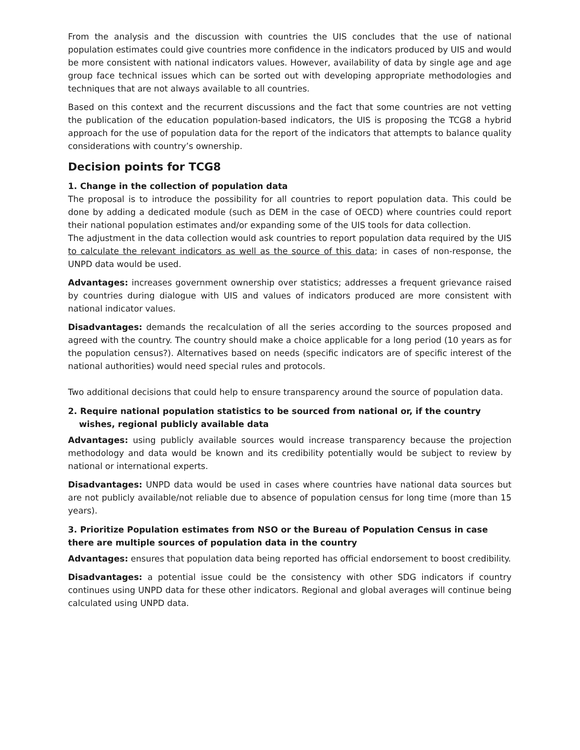From the analysis and the discussion with countries the UIS concludes that the use of national population estimates could give countries more confidence in the indicators produced by UIS and would be more consistent with national indicators values. However, availability of data by single age and age group face technical issues which can be sorted out with developing appropriate methodologies and techniques that are not always available to all countries.
Based on this context and the recurrent discussions and the fact that some countries are not vetting the publication of the education population-based indicators, the UIS is proposing the TCG8 a hybrid approach for the use of population data for the report of the indicators that attempts to balance quality considerations with country’s ownership.
Decision points for TCG8
1. Change in the collection of population data
The proposal is to introduce the possibility for all countries to report population data. This could be done by adding a dedicated module (such as DEM in the case of OECD) where countries could report their national population estimates and/or expanding some of the UIS tools for data collection.
The adjustment in the data collection would ask countries to report population data required by the UIS to calculate the relevant indicators as well as the source of this data; in cases of non-response, the UNPD data would be used.
Advantages: increases government ownership over statistics; addresses a frequent grievance raised by countries during dialogue with UIS and values of indicators produced are more consistent with national indicator values.
Disadvantages: demands the recalculation of all the series according to the sources proposed and agreed with the country. The country should make a choice applicable for a long period (10 years as for the population census?). Alternatives based on needs (specific indicators are of specific interest of the national authorities) would need special rules and protocols.
Two additional decisions that could help to ensure transparency around the source of population data.
2. Require national population statistics to be sourced from national or, if the country wishes, regional publicly available data
Advantages: using publicly available sources would increase transparency because the projection methodology and data would be known and its credibility potentially would be subject to review by national or international experts.
Disadvantages: UNPD data would be used in cases where countries have national data sources but are not publicly available/not reliable due to absence of population census for long time (more than 15 years).
3. Prioritize Population estimates from NSO or the Bureau of Population Census in case there are multiple sources of population data in the country
Advantages: ensures that population data being reported has official endorsement to boost credibility.
Disadvantages: a potential issue could be the consistency with other SDG indicators if country continues using UNPD data for these other indicators. Regional and global averages will continue being calculated using UNPD data.